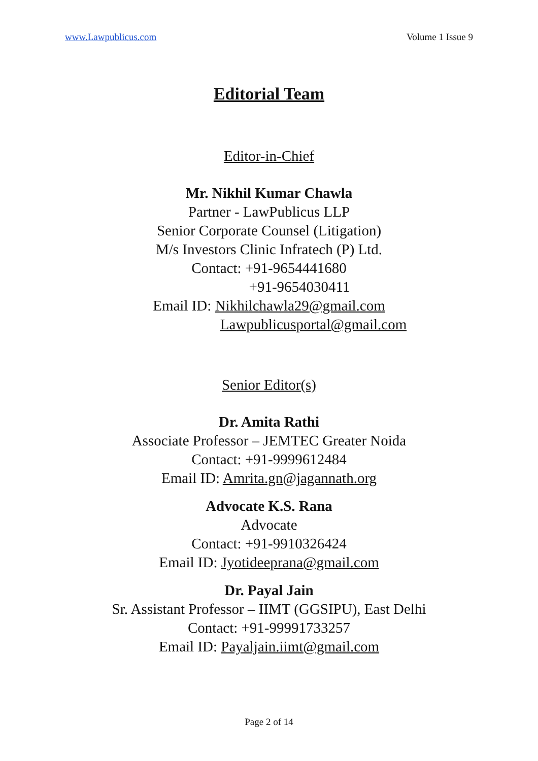www.Lawpublicus.com Volume 1 Issue 9
Editorial Team
Editor-in-Chief
Mr. Nikhil Kumar Chawla
Partner - LawPublicus LLP
Senior Corporate Counsel (Litigation)
M/s Investors Clinic Infratech (P) Ltd.
Contact: +91-9654441680
+91-9654030411
Email ID: Nikhilchawla29@gmail.com
Lawpublicusportal@gmail.com
Senior Editor(s)
Dr. Amita Rathi
Associate Professor – JEMTEC Greater Noida
Contact: +91-9999612484
Email ID: Amrita.gn@jagannath.org
Advocate K.S. Rana
Advocate
Contact: +91-9910326424
Email ID: Jyotideeprana@gmail.com
Dr. Payal Jain
Sr. Assistant Professor – IIMT (GGSIPU), East Delhi
Contact: +91-99991733257
Email ID: Payaljain.iimt@gmail.com
Page 2 of 14